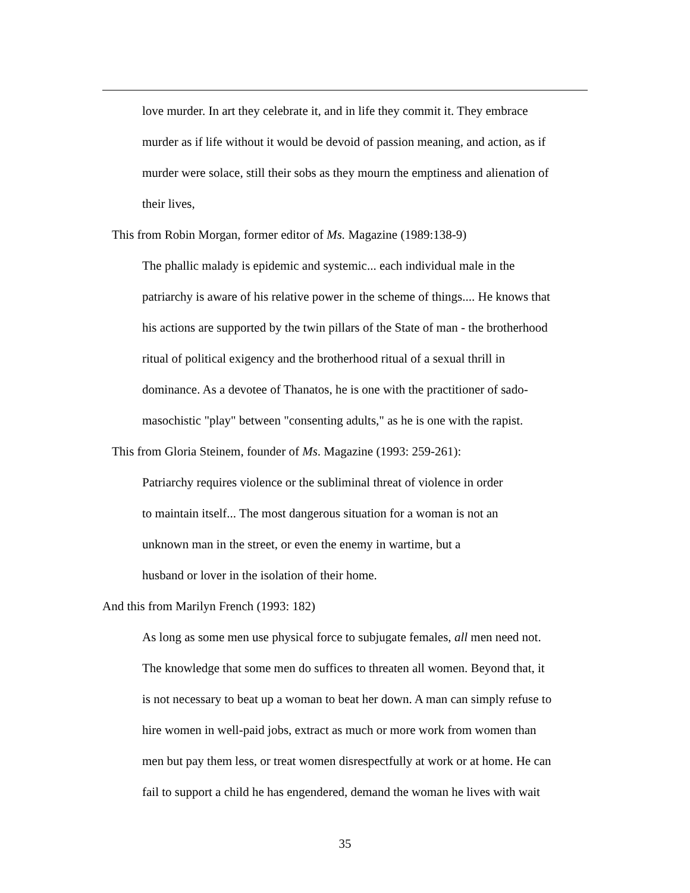love murder. In art they celebrate it, and in life they commit it. They embrace
murder as if life without it would be devoid of passion meaning, and action, as if
murder were solace, still their sobs as they mourn the emptiness and alienation of
their lives,
This from Robin Morgan, former editor of Ms. Magazine (1989:138-9)
The phallic malady is epidemic and systemic... each individual male in the
patriarchy is aware of his relative power in the scheme of things.... He knows that
his actions are supported by the twin pillars of the State of man - the brotherhood
ritual of political exigency and the brotherhood ritual of a sexual thrill in
dominance. As a devotee of Thanatos, he is one with the practitioner of sado-
masochistic "play" between "consenting adults," as he is one with the rapist.
This from Gloria Steinem, founder of Ms. Magazine (1993: 259-261):
Patriarchy requires violence or the subliminal threat of violence in order
to maintain itself... The most dangerous situation for a woman is not an
unknown man in the street, or even the enemy in wartime, but a
husband or lover in the isolation of their home.
And this from Marilyn French (1993: 182)
As long as some men use physical force to subjugate females, all men need not.
The knowledge that some men do suffices to threaten all women. Beyond that, it
is not necessary to beat up a woman to beat her down. A man can simply refuse to
hire women in well-paid jobs, extract as much or more work from women than
men but pay them less, or treat women disrespectfully at work or at home. He can
fail to support a child he has engendered, demand the woman he lives with wait
35